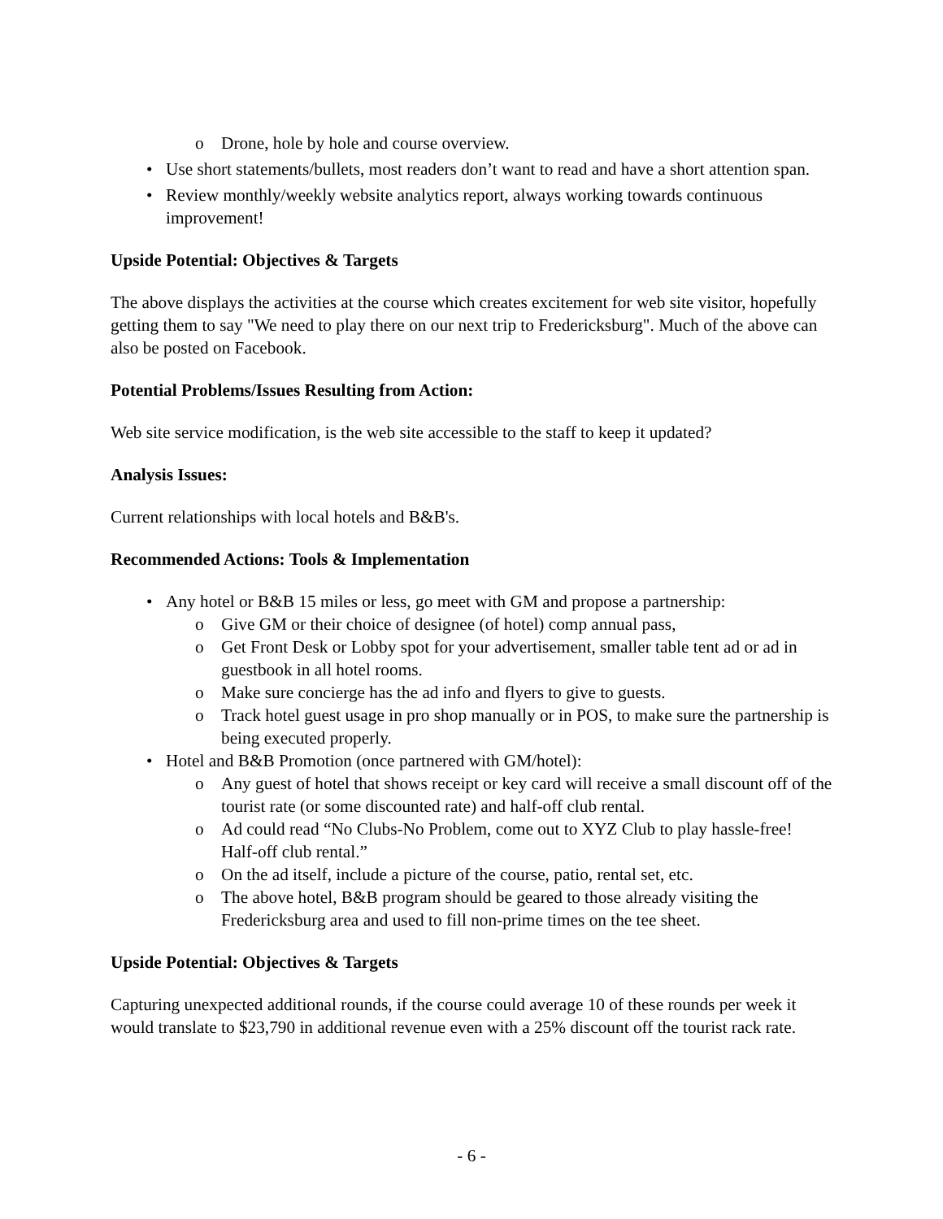o Drone, hole by hole and course overview.
• Use short statements/bullets, most readers don’t want to read and have a short attention span.
• Review monthly/weekly website analytics report, always working towards continuous improvement!
Upside Potential: Objectives & Targets
The above displays the activities at the course which creates excitement for web site visitor, hopefully getting them to say "We need to play there on our next trip to Fredericksburg". Much of the above can also be posted on Facebook.
Potential Problems/Issues Resulting from Action:
Web site service modification, is the web site accessible to the staff to keep it updated?
Analysis Issues:
Current relationships with local hotels and B&B's.
Recommended Actions: Tools & Implementation
• Any hotel or B&B 15 miles or less, go meet with GM and propose a partnership:
o Give GM or their choice of designee (of hotel) comp annual pass,
o Get Front Desk or Lobby spot for your advertisement, smaller table tent ad or ad in guestbook in all hotel rooms.
o Make sure concierge has the ad info and flyers to give to guests.
o Track hotel guest usage in pro shop manually or in POS, to make sure the partnership is being executed properly.
• Hotel and B&B Promotion (once partnered with GM/hotel):
o Any guest of hotel that shows receipt or key card will receive a small discount off of the tourist rate (or some discounted rate) and half-off club rental.
o Ad could read “No Clubs-No Problem, come out to XYZ Club to play hassle-free! Half-off club rental.”
o On the ad itself, include a picture of the course, patio, rental set, etc.
o The above hotel, B&B program should be geared to those already visiting the Fredericksburg area and used to fill non-prime times on the tee sheet.
Upside Potential: Objectives & Targets
Capturing unexpected additional rounds, if the course could average 10 of these rounds per week it would translate to $23,790 in additional revenue even with a 25% discount off the tourist rack rate.
- 6 -